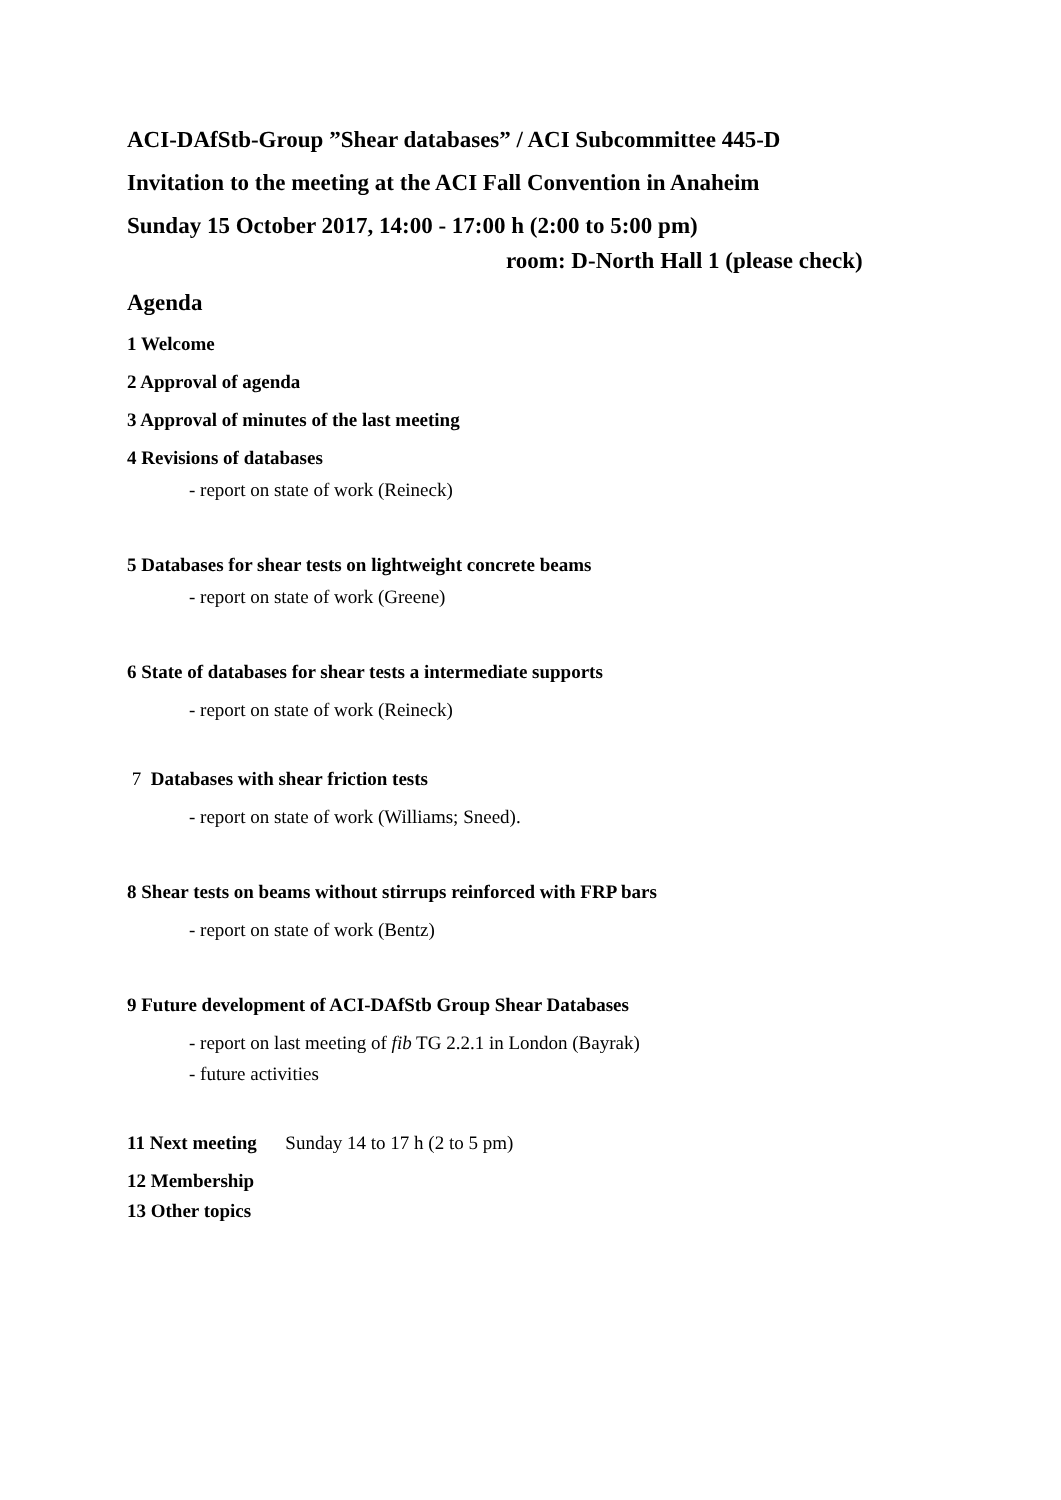ACI-DAfStb-Group ”Shear databases” / ACI Subcommittee 445-D
Invitation to the meeting at the ACI Fall Convention in Anaheim
Sunday 15 October 2017, 14:00 - 17:00 h (2:00 to 5:00 pm)
room: D-North Hall 1 (please check)
Agenda
1 Welcome
2 Approval of agenda
3 Approval of minutes of the last meeting
4 Revisions of databases
- report on state of work (Reineck)
5 Databases for shear tests on lightweight concrete beams
- report on state of work (Greene)
6 State of databases for shear tests a intermediate supports
- report on state of work (Reineck)
7 Databases with shear friction tests
- report on state of work (Williams; Sneed).
8 Shear tests on beams without stirrups reinforced with FRP bars
- report on state of work (Bentz)
9 Future development of ACI-DAfStb Group Shear Databases
- report on last meeting of fib TG 2.2.1 in London (Bayrak)
- future activities
11 Next meeting Sunday 14 to 17 h (2 to 5 pm)
12 Membership
13 Other topics